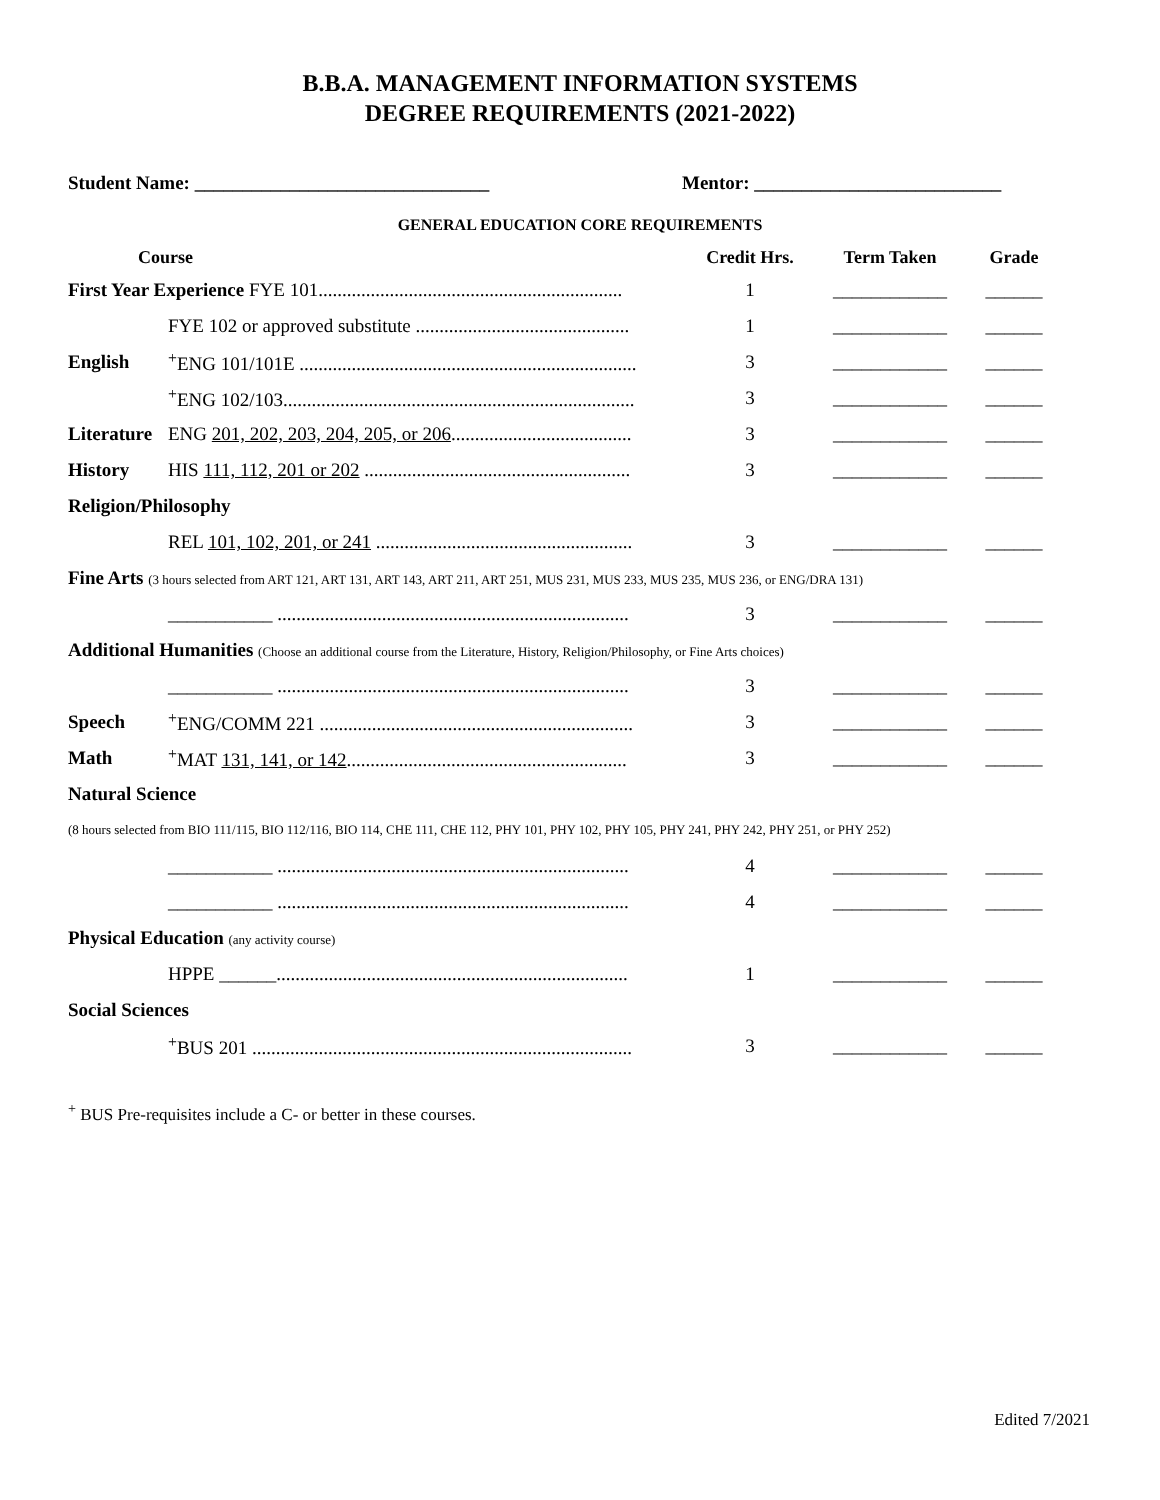B.B.A. MANAGEMENT INFORMATION SYSTEMS
DEGREE REQUIREMENTS (2021-2022)
Student Name: _______________________________ Mentor: __________________________
GENERAL EDUCATION CORE REQUIREMENTS
| Course | | Credit Hrs. | Term Taken | Grade |
| --- | --- | --- | --- | --- |
| First Year Experience FYE 101................................................................ | | 1 | ____________ | ______ |
| | FYE 102 or approved substitute ............................................. | 1 | ____________ | ______ |
| English | <sup>+</sup>ENG 101/101E ....................................................................... | 3 | ____________ | ______ |
| | <sup>+</sup>ENG 102/103.......................................................................... | 3 | ____________ | ______ |
| Literature | ENG 201, 202, 203, 204, 205, or 206 ...................................... | 3 | ____________ | ______ |
| History | HIS 111, 112, 201 or 202 ........................................................ | 3 | ____________ | ______ |
| Religion/Philosophy | | | | |
| | REL 101, 102, 201, or 241 ...................................................... | 3 | ____________ | ______ |
| Fine Arts (3 hours selected from ART 121, ART 131, ART 143, ART 211, ART 251, MUS 231, MUS 233, MUS 235, MUS 236, or ENG/DRA 131) | | | | |
| | ___________ .......................................................................... | 3 | ____________ | ______ |
| Additional Humanities (Choose an additional course from the Literature, History, Religion/Philosophy, or Fine Arts choices) | | | | |
| | ___________ .......................................................................... | 3 | ____________ | ______ |
| Speech | <sup>+</sup>ENG/COMM 221 .................................................................. | 3 | ____________ | ______ |
| Math | <sup>+</sup>MAT 131, 141, or 142 ........................................................... | 3 | ____________ | ______ |
| Natural Science | | | | |
| (8 hours selected from BIO 111/115, BIO 112/116, BIO 114, CHE 111, CHE 112, PHY 101, PHY 102, PHY 105, PHY 241, PHY 242, PHY 251, or PHY 252) | | | | |
| | ___________ .......................................................................... | 4 | ____________ | ______ |
| | ___________ .......................................................................... | 4 | ____________ | ______ |
| Physical Education (any activity course) | | | | |
| | HPPE ______.......................................................................... | 1 | ____________ | ______ |
| Social Sciences | | | | |
| | <sup>+</sup>BUS 201 ................................................................................ | 3 | ____________ | ______ |
<sup>+</sup> BUS Pre-requisites include a C- or better in these courses.
Edited 7/2021